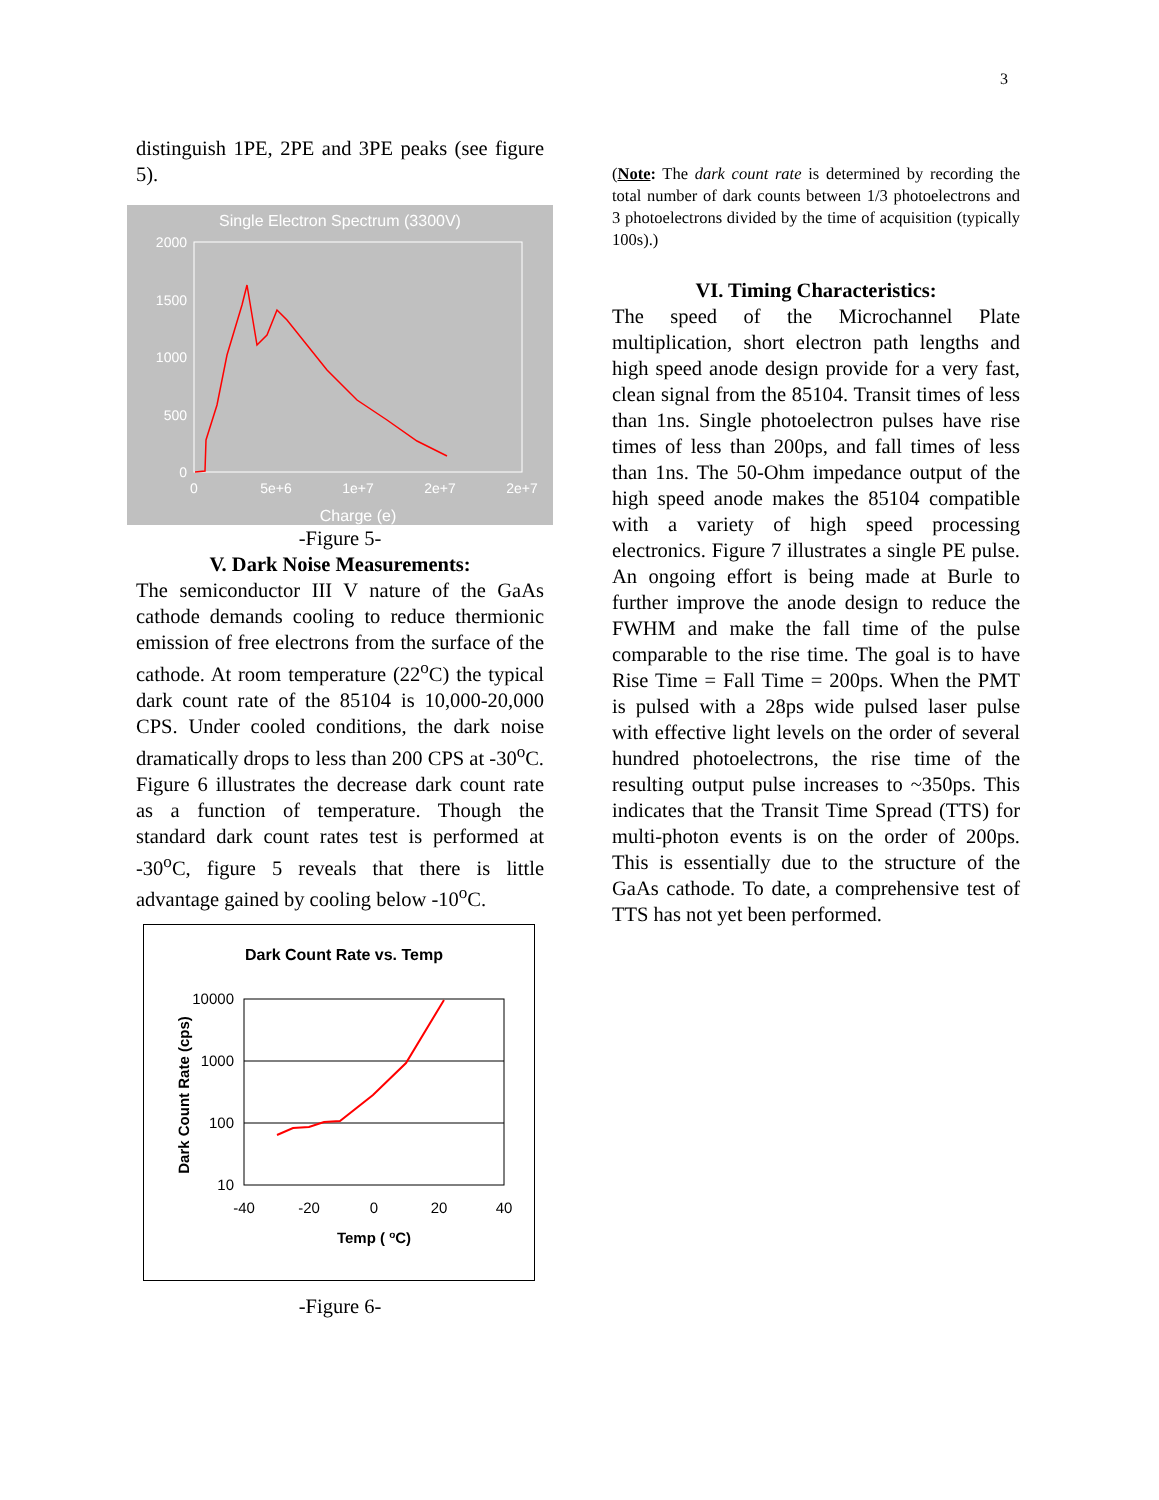3
distinguish 1PE, 2PE and 3PE peaks (see figure 5).
Single Electron Spectrum (3300V)
2000
1500
1000
500
0
0
5e+6
1e+7
2e+7
2e+7
Charge (e)
-Figure 5-
V. Dark Noise Measurements:
The semiconductor III V nature of the GaAs cathode demands cooling to reduce thermionic emission of free electrons from the surface of the cathode. At room temperature (22<sup>o</sup>C) the typical dark count rate of the 85104 is 10,000-20,000 CPS. Under cooled conditions, the dark noise dramatically drops to less than 200 CPS at -30<sup>o</sup>C. Figure 6 illustrates the decrease dark count rate as a function of temperature. Though the standard dark count rates test is performed at -30<sup>o</sup>C, figure 5 reveals that there is little advantage gained by cooling below -10<sup>o</sup>C.
Dark Count Rate vs. Temp
10000
1000
100
10
-40
-20
0
20
40
Temp ( oC)
Dark Count Rate (cps)
-Figure 6-
(Note: The dark count rate is determined by recording the total number of dark counts between 1/3 photoelectrons and 3 photoelectrons divided by the time of acquisition (typically 100s).)
VI. Timing Characteristics:
The speed of the Microchannel Plate multiplication, short electron path lengths and high speed anode design provide for a very fast, clean signal from the 85104. Transit times of less than 1ns. Single photoelectron pulses have rise times of less than 200ps, and fall times of less than 1ns. The 50-Ohm impedance output of the high speed anode makes the 85104 compatible with a variety of high speed processing electronics. Figure 7 illustrates a single PE pulse. An ongoing effort is being made at Burle to further improve the anode design to reduce the FWHM and make the fall time of the pulse comparable to the rise time. The goal is to have Rise Time = Fall Time = 200ps. When the PMT is pulsed with a 28ps wide pulsed laser pulse with effective light levels on the order of several hundred photoelectrons, the rise time of the resulting output pulse increases to ~350ps. This indicates that the Transit Time Spread (TTS) for multi-photon events is on the order of 200ps. This is essentially due to the structure of the GaAs cathode. To date, a comprehensive test of TTS has not yet been performed.